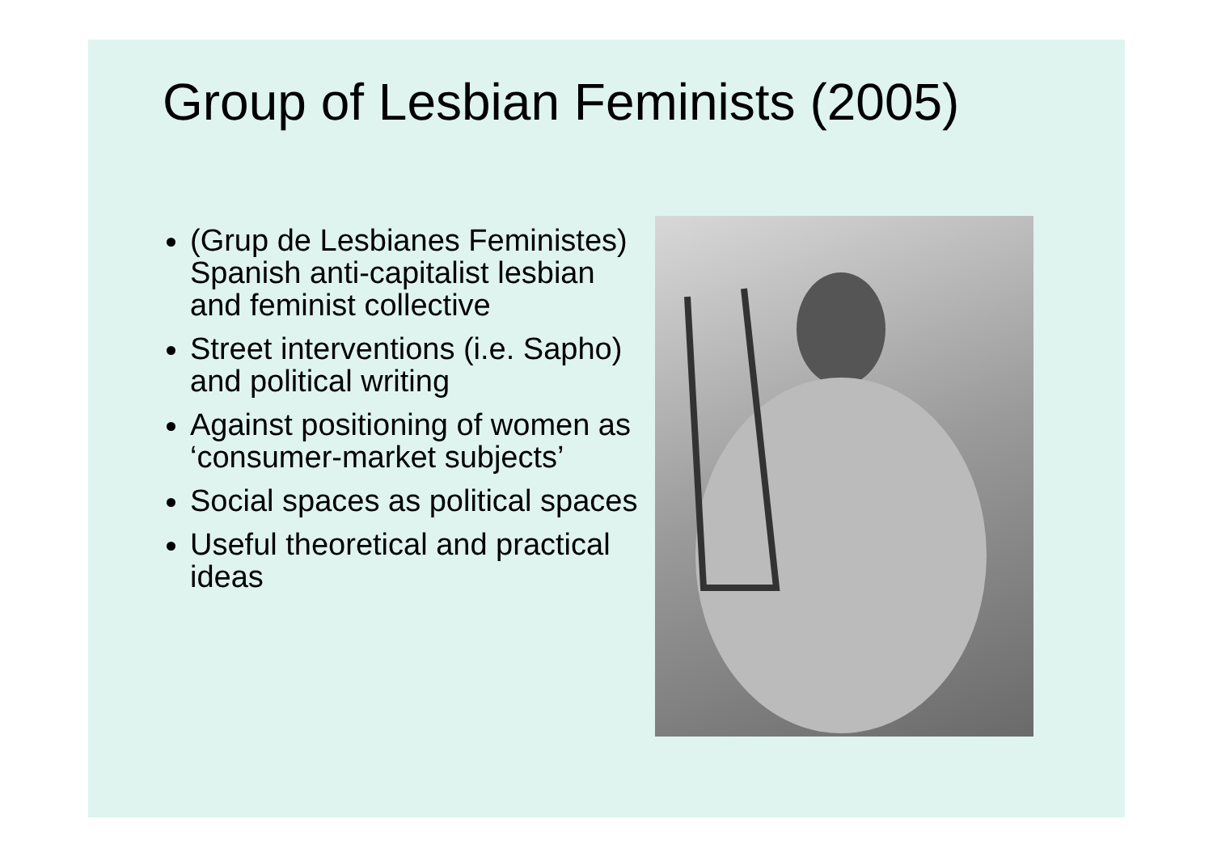Group of Lesbian Feminists (2005)
(Grup de Lesbianes Feministes) Spanish anti-capitalist lesbian and feminist collective
Street interventions (i.e. Sapho) and political writing
Against positioning of women as ‘consumer-market subjects’
Social spaces as political spaces
Useful theoretical and practical ideas